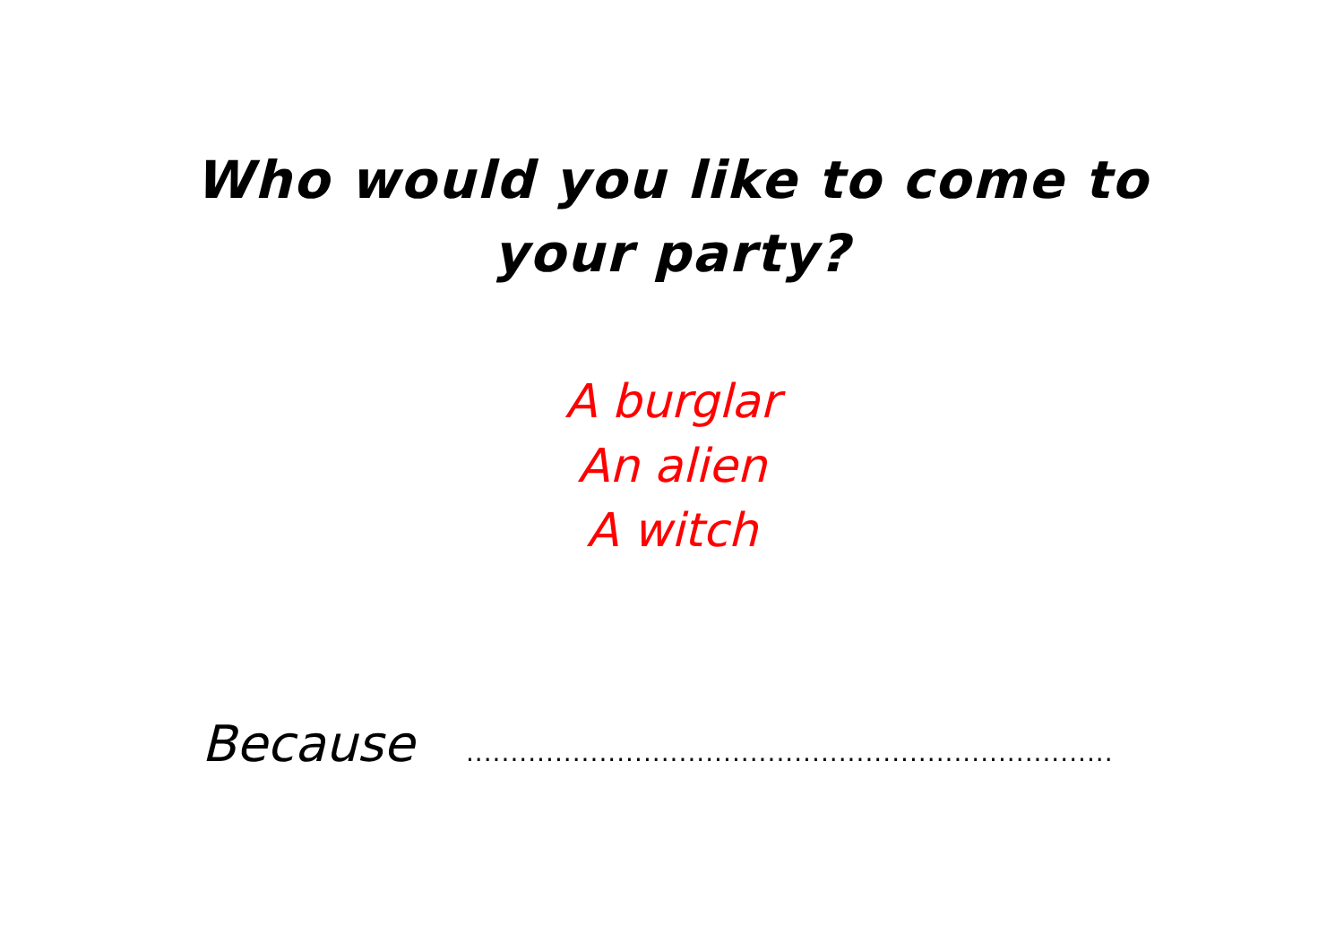Who would you like to come to your party?
A burglar
An alien
A witch
Because .........................................................................